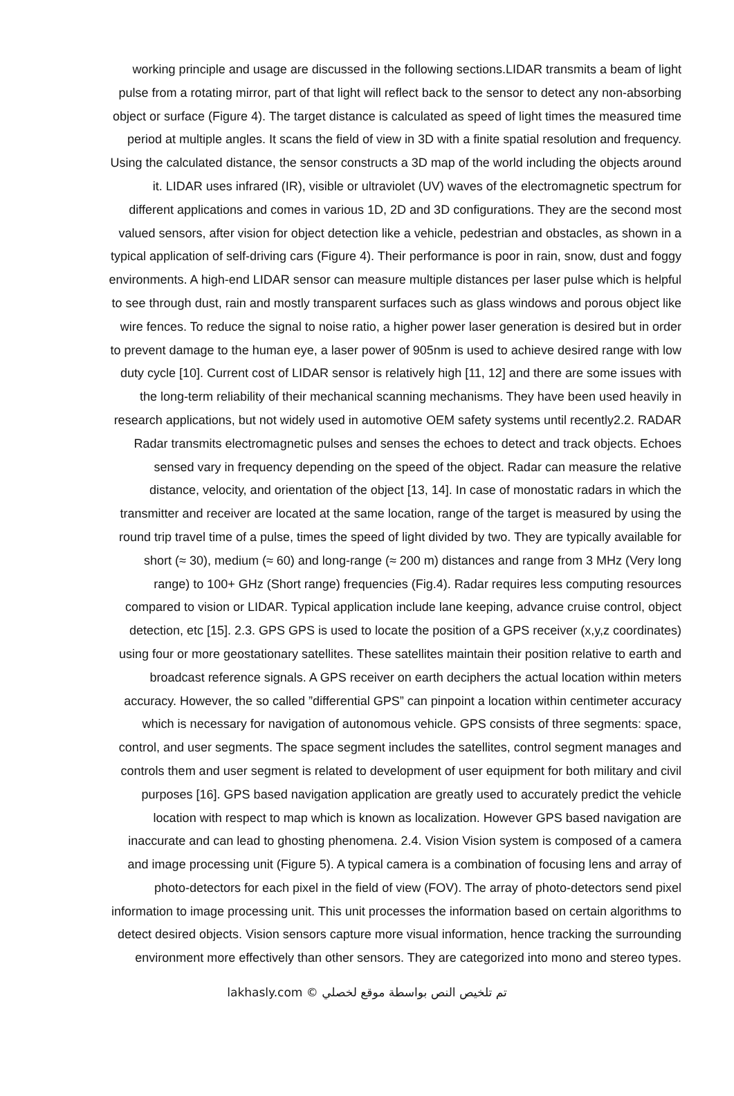working principle and usage are discussed in the following sections.LIDAR transmits a beam of light
pulse from a rotating mirror, part of that light will reflect back to the sensor to detect any non-absorbing
object or surface (Figure 4). The target distance is calculated as speed of light times the measured time
period at multiple angles. It scans the field of view in 3D with a finite spatial resolution and frequency.
Using the calculated distance, the sensor constructs a 3D map of the world including the objects around
it. LIDAR uses infrared (IR), visible or ultraviolet (UV) waves of the electromagnetic spectrum for
different applications and comes in various 1D, 2D and 3D configurations. They are the second most
valued sensors, after vision for object detection like a vehicle, pedestrian and obstacles, as shown in a
typical application of self-driving cars (Figure 4). Their performance is poor in rain, snow, dust and foggy
environments. A high-end LIDAR sensor can measure multiple distances per laser pulse which is helpful
to see through dust, rain and mostly transparent surfaces such as glass windows and porous object like
wire fences. To reduce the signal to noise ratio, a higher power laser generation is desired but in order
to prevent damage to the human eye, a laser power of 905nm is used to achieve desired range with low
duty cycle [10]. Current cost of LIDAR sensor is relatively high [11, 12] and there are some issues with
the long-term reliability of their mechanical scanning mechanisms. They have been used heavily in
research applications, but not widely used in automotive OEM safety systems until recently2.2. RADAR
Radar transmits electromagnetic pulses and senses the echoes to detect and track objects. Echoes
sensed vary in frequency depending on the speed of the object. Radar can measure the relative
distance, velocity, and orientation of the object [13, 14]. In case of monostatic radars in which the
transmitter and receiver are located at the same location, range of the target is measured by using the
round trip travel time of a pulse, times the speed of light divided by two. They are typically available for
short (≈ 30), medium (≈ 60) and long-range (≈ 200 m) distances and range from 3 MHz (Very long
range) to 100+ GHz (Short range) frequencies (Fig.4). Radar requires less computing resources
compared to vision or LIDAR. Typical application include lane keeping, advance cruise control, object
detection, etc [15]. 2.3. GPS GPS is used to locate the position of a GPS receiver (x,y,z coordinates)
using four or more geostationary satellites. These satellites maintain their position relative to earth and
broadcast reference signals. A GPS receiver on earth deciphers the actual location within meters
accuracy. However, the so called ”differential GPS” can pinpoint a location within centimeter accuracy
which is necessary for navigation of autonomous vehicle. GPS consists of three segments: space,
control, and user segments. The space segment includes the satellites, control segment manages and
controls them and user segment is related to development of user equipment for both military and civil
purposes [16]. GPS based navigation application are greatly used to accurately predict the vehicle
location with respect to map which is known as localization. However GPS based navigation are
inaccurate and can lead to ghosting phenomena. 2.4. Vision Vision system is composed of a camera
and image processing unit (Figure 5). A typical camera is a combination of focusing lens and array of
photo-detectors for each pixel in the field of view (FOV). The array of photo-detectors send pixel
information to image processing unit. This unit processes the information based on certain algorithms to
detect desired objects. Vision sensors capture more visual information, hence tracking the surrounding
environment more effectively than other sensors. They are categorized into mono and stereo types.
lakhasly.com © تم تلخيص النص بواسطة موقع لخصلي